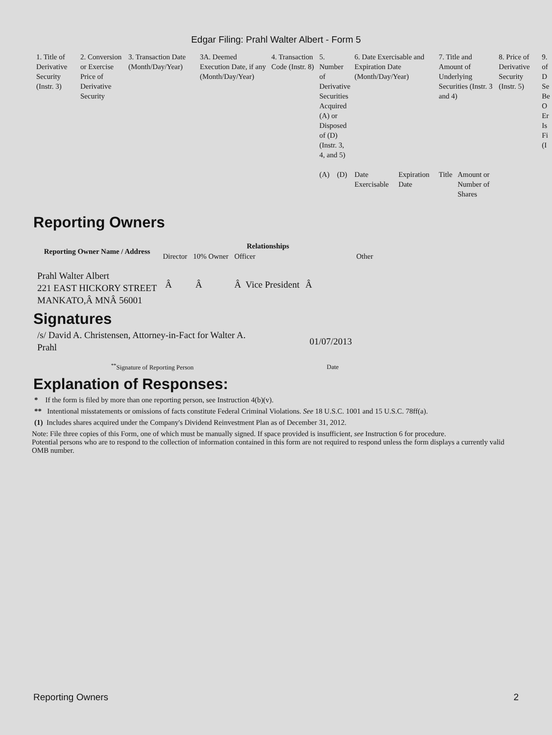Edgar Filing: Prahl Walter Albert - Form 5
| 1. Title of Derivative Security (Instr. 3) | 2. Conversion or Exercise Price of Derivative Security | 3. Transaction Date (Month/Day/Year) | 3A. Deemed Execution Date, if any (Month/Day/Year) | 4. Transaction Code (Instr. 8) | 5. Number of Derivative Securities Acquired (A) or Disposed of (D) (Instr. 3, 4, and 5) | | 6. Date Exercisable and Expiration Date (Month/Day/Year) | | 7. Title and Amount of Underlying Securities (Instr. 3 and 4) | | 8. Price of Derivative Security (Instr. 5) | 9. of D Se Be O Er Is Fi (I |
| | | | | | (A) | (D) | Date Exercisable | Expiration Date | Title | Amount or Number of Shares | | |
Reporting Owners
| Reporting Owner Name / Address | Relationships | | | |
| --- | --- | --- | --- | --- |
| | Director | 10% Owner | Officer | Other |
| Prahl Walter Albert 221 EAST HICKORY STREET MANKATO,Â MNÂ 56001 | Â | Â | Â Vice President | Â |
Signatures
| /s/ David A. Christensen, Attorney-in-Fact for Walter A. Prahl | 01/07/2013 |
| <sup>**</sup> Signature of Reporting Person | Date |
Explanation of Responses:
* If the form is filed by more than one reporting person, see Instruction 4(b)(v).
** Intentional misstatements or omissions of facts constitute Federal Criminal Violations. See 18 U.S.C. 1001 and 15 U.S.C. 78ff(a).
(1) Includes shares acquired under the Company's Dividend Reinvestment Plan as of December 31, 2012.
Note: File three copies of this Form, one of which must be manually signed. If space provided is insufficient, see Instruction 6 for procedure.
Potential persons who are to respond to the collection of information contained in this form are not required to respond unless the form displays a currently valid OMB number.
Reporting Owners 2